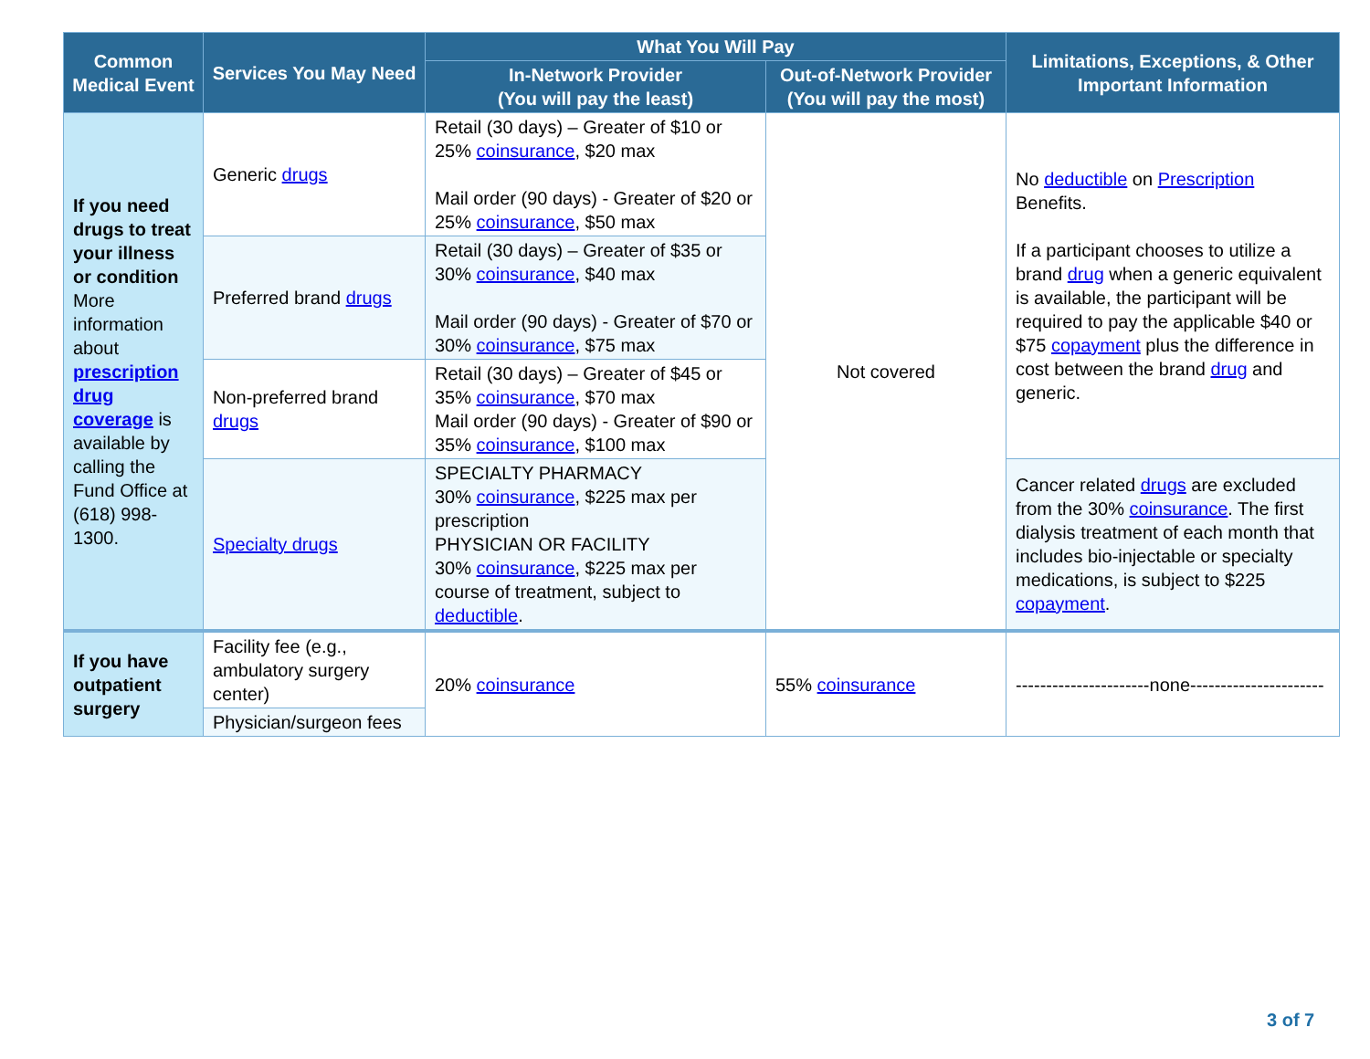| Common Medical Event | Services You May Need | What You Will Pay | | Limitations, Exceptions, & Other Important Information |
| --- | --- | --- | --- | --- |
| | | In-Network Provider (You will pay the least) | Out-of-Network Provider (You will pay the most) | |
| If you need drugs to treat your illness or condition More information about prescription drug coverage is available by calling the Fund Office at (618) 998-1300. | Generic drugs | Retail (30 days) – Greater of $10 or 25% coinsurance , $20 max Mail order (90 days) - Greater of $20 or 25% coinsurance , $50 max | Not covered | No deductible on Prescription Benefits. If a participant chooses to utilize a brand drug when a generic equivalent is available, the participant will be required to pay the applicable $40 or $75 copayment plus the difference in cost between the brand drug and generic. |
| | Preferred brand drugs | Retail (30 days) – Greater of $35 or 30% coinsurance , $40 max Mail order (90 days) - Greater of $70 or 30% coinsurance , $75 max | | |
| | Non-preferred brand drugs | Retail (30 days) – Greater of $45 or 35% coinsurance , $70 max Mail order (90 days) - Greater of $90 or 35% coinsurance , $100 max | | |
| | Specialty drugs | SPECIALTY PHARMACY 30% coinsurance , $225 max per prescription PHYSICIAN OR FACILITY 30% coinsurance , $225 max per course of treatment, subject to deductible . | | Cancer related drugs are excluded from the 30% coinsurance . The first dialysis treatment of each month that includes bio-injectable or specialty medications, is subject to $225 copayment . |
| If you have outpatient surgery | Facility fee (e.g., ambulatory surgery center) | 20% coinsurance | 55% coinsurance | ----------------------none---------------------- |
| | Physician/surgeon fees | | | |
3 of 7